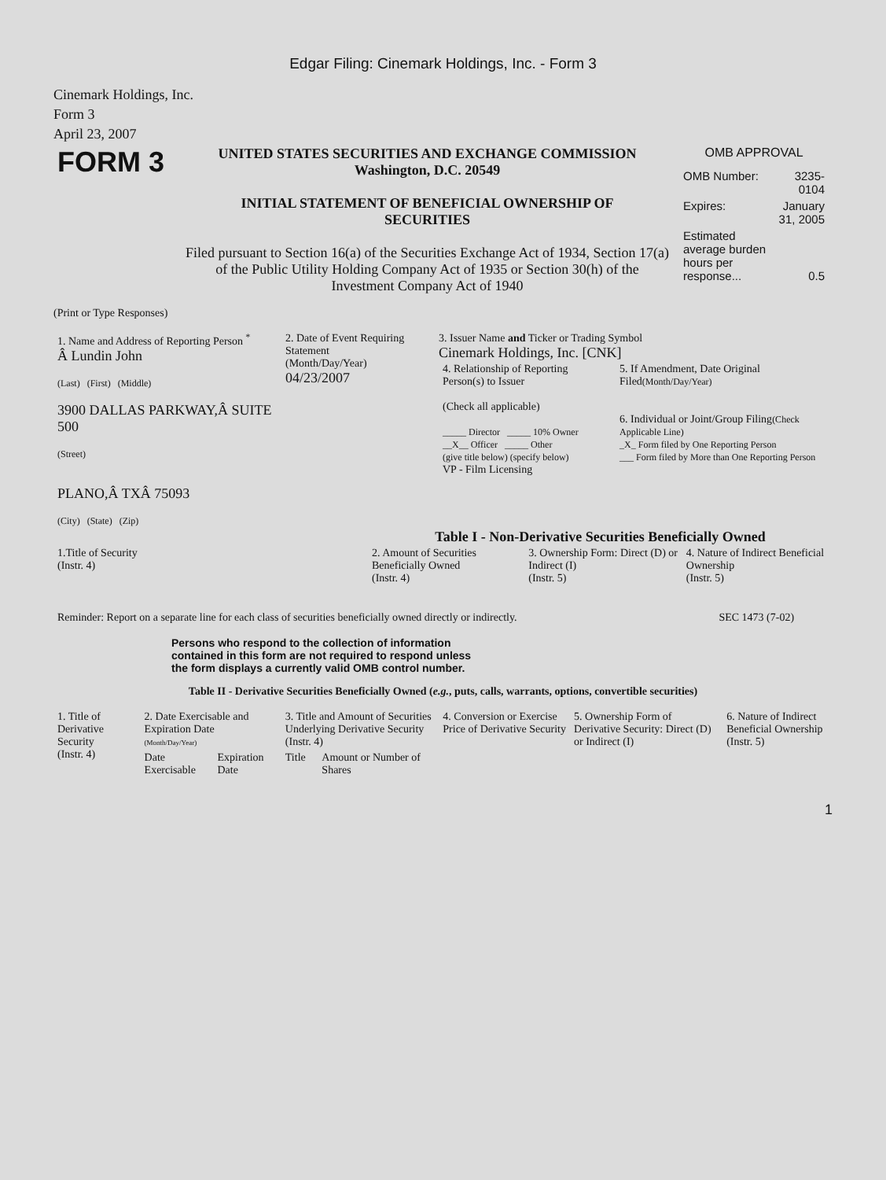Edgar Filing: Cinemark Holdings, Inc. - Form 3
Cinemark Holdings, Inc.
Form 3
April 23, 2007
| FORM 3 | UNITED STATES SECURITIES AND EXCHANGE COMMISSION Washington, D.C. 20549 INITIAL STATEMENT OF BENEFICIAL OWNERSHIP OF SECURITIES Filed pursuant to Section 16(a) of the Securities Exchange Act of 1934, Section 17(a) of the Public Utility Holding Company Act of 1935 or Section 30(h) of the Investment Company Act of 1940 | OMB APPROVAL / OMB Number: / 3235-0104 / / Expires: / January 31, 2005 / / Estimated average burden hours per response... / 0.5 / |
(Print or Type Responses)
| 1. Name and Address of Reporting Person <sup>*</sup> Â Lundin John (Last) (First) (Middle) 3900 DALLAS PARKWAY,Â SUITE 500 (Street) PLANO,Â TXÂ 75093 (City) (State) (Zip) | 2. Date of Event Requiring Statement (Month/Day/Year) 04/23/2007 | 3. Issuer Name and Ticker or Trading Symbol Cinemark Holdings, Inc. [CNK] / 4. Relationship of Reporting Person(s) to Issuer (Check all applicable) _____ Director _____ 10% Owner __X__ Officer _____ Other (give title below) (specify below) VP - Film Licensing / 5. If Amendment, Date Original Filed (Month/Day/Year) 6. Individual or Joint/Group Filing (Check Applicable Line) _X_ Form filed by One Reporting Person ___ Form filed by More than One Reporting Person / |
Table I - Non-Derivative Securities Beneficially Owned
| 1.Title of Security (Instr. 4) | 2. Amount of Securities Beneficially Owned (Instr. 4) | 3. Ownership Form: Direct (D) or Indirect (I) (Instr. 5) | 4. Nature of Indirect Beneficial Ownership (Instr. 5) |
| --- | --- | --- | --- |
| Reminder: Report on a separate line for each class of securities beneficially owned directly or indirectly. | SEC 1473 (7-02) |
Persons who respond to the collection of information contained in this form are not required to respond unless the form displays a currently valid OMB control number.
Table II - Derivative Securities Beneficially Owned (e.g., puts, calls, warrants, options, convertible securities)
| 1. Title of Derivative Security (Instr. 4) | 2. Date Exercisable and Expiration Date (Month/Day/Year) | | 3. Title and Amount of Securities Underlying Derivative Security (Instr. 4) | | 4. Conversion or Exercise Price of Derivative Security | 5. Ownership Form of Derivative Security: Direct (D) or Indirect (I) | 6. Nature of Indirect Beneficial Ownership (Instr. 5) |
| --- | --- | --- | --- | --- | --- | --- | --- |
| | Date Exercisable | Expiration Date | Title | Amount or Number of Shares | | | |
1